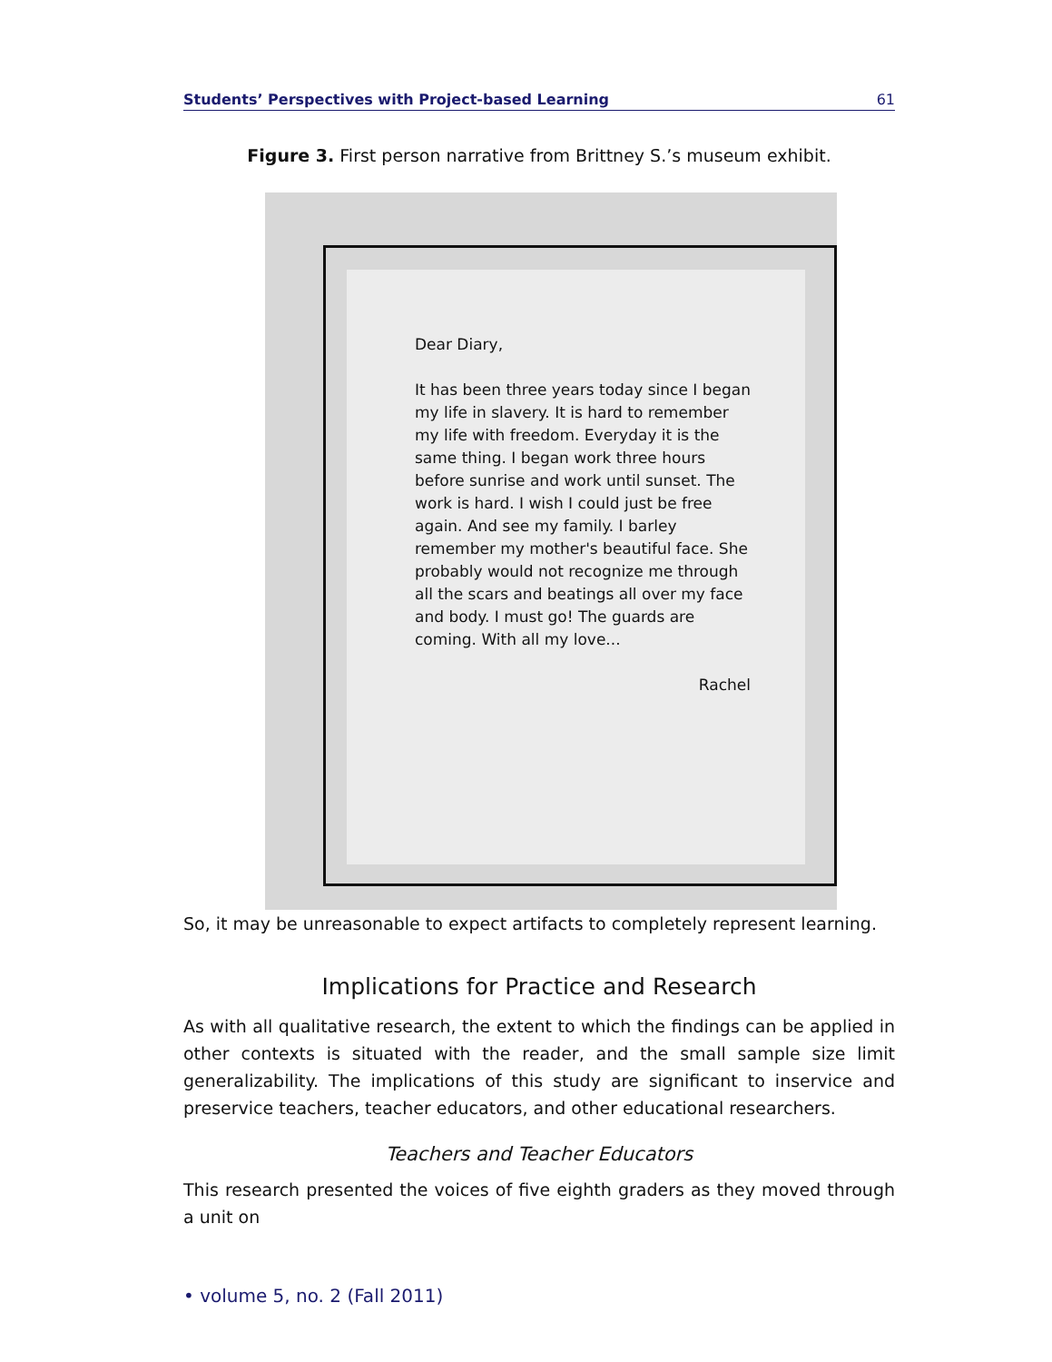Students’ Perspectives with Project-based Learning 61
Figure 3. First person narrative from Brittney S.’s museum exhibit.
Dear Diary,
It has been three years today since I began my life in slavery. It is hard to remember my life with freedom. Everyday it is the same thing. I began work three hours before sunrise and work until sunset. The work is hard. I wish I could just be free again. And see my family. I barley remember my mother's beautiful face. She probably would not recognize me through all the scars and beatings all over my face and body. I must go! The guards are coming. With all my love...
Rachel
So, it may be unreasonable to expect artifacts to completely represent learning.
Implications for Practice and Research
As with all qualitative research, the extent to which the findings can be applied in other contexts is situated with the reader, and the small sample size limit generalizability. The implications of this study are significant to inservice and preservice teachers, teacher educators, and other educational researchers.
Teachers and Teacher Educators
This research presented the voices of five eighth graders as they moved through a unit on
• volume 5, no. 2 (Fall 2011)